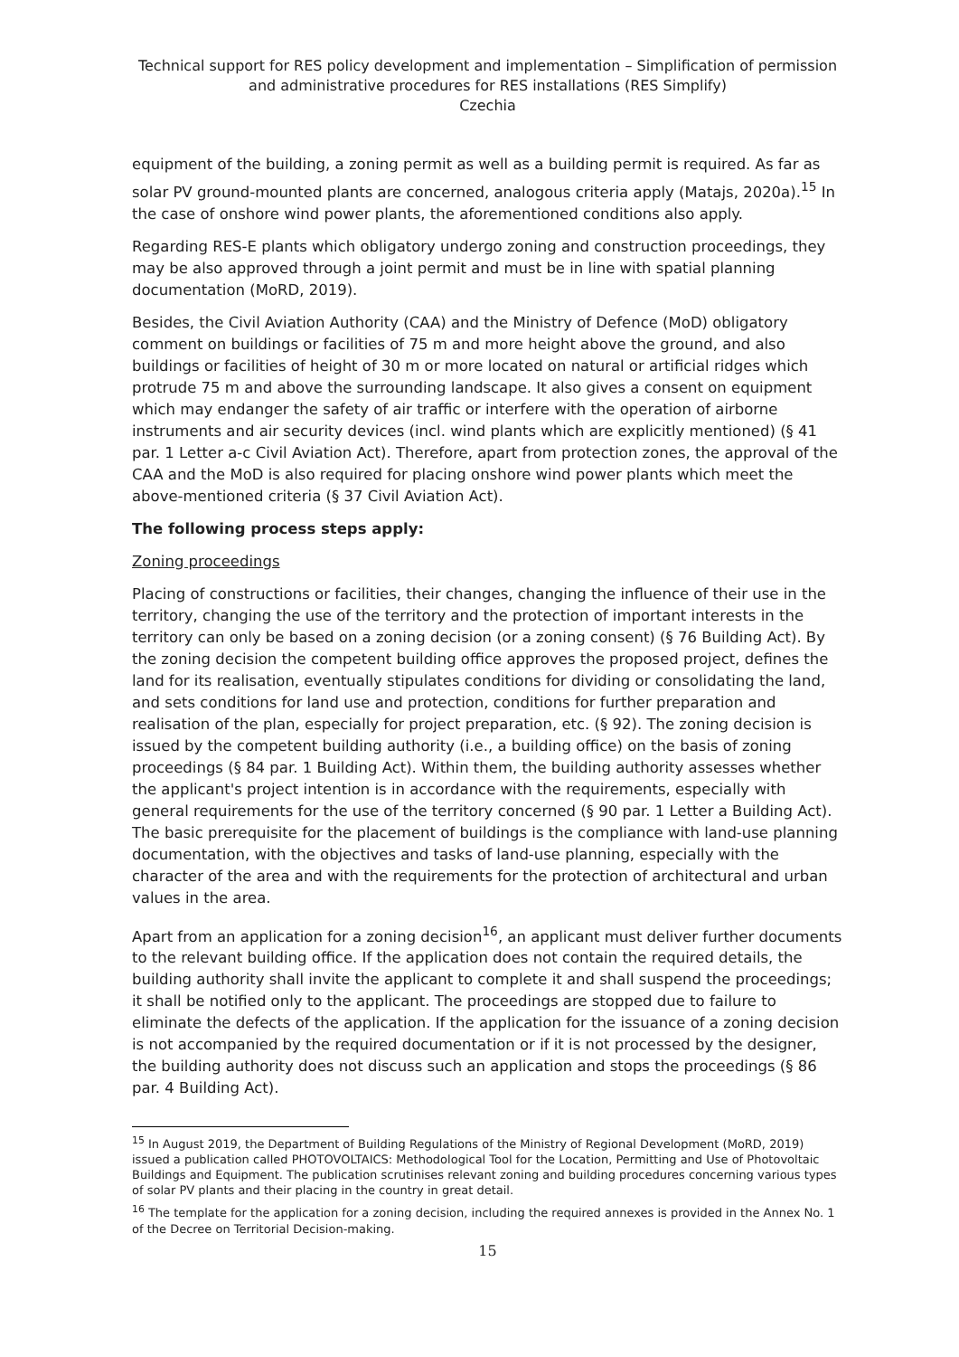Technical support for RES policy development and implementation – Simplification of permission and administrative procedures for RES installations (RES Simplify)
Czechia
equipment of the building, a zoning permit as well as a building permit is required. As far as solar PV ground-mounted plants are concerned, analogous criteria apply (Matajs, 2020a).<sup>15</sup> In the case of onshore wind power plants, the aforementioned conditions also apply.
Regarding RES-E plants which obligatory undergo zoning and construction proceedings, they may be also approved through a joint permit and must be in line with spatial planning documentation (MoRD, 2019).
Besides, the Civil Aviation Authority (CAA) and the Ministry of Defence (MoD) obligatory comment on buildings or facilities of 75 m and more height above the ground, and also buildings or facilities of height of 30 m or more located on natural or artificial ridges which protrude 75 m and above the surrounding landscape. It also gives a consent on equipment which may endanger the safety of air traffic or interfere with the operation of airborne instruments and air security devices (incl. wind plants which are explicitly mentioned) (§ 41 par. 1 Letter a-c Civil Aviation Act). Therefore, apart from protection zones, the approval of the CAA and the MoD is also required for placing onshore wind power plants which meet the above-mentioned criteria (§ 37 Civil Aviation Act).
The following process steps apply:
Zoning proceedings
Placing of constructions or facilities, their changes, changing the influence of their use in the territory, changing the use of the territory and the protection of important interests in the territory can only be based on a zoning decision (or a zoning consent) (§ 76 Building Act). By the zoning decision the competent building office approves the proposed project, defines the land for its realisation, eventually stipulates conditions for dividing or consolidating the land, and sets conditions for land use and protection, conditions for further preparation and realisation of the plan, especially for project preparation, etc. (§ 92). The zoning decision is issued by the competent building authority (i.e., a building office) on the basis of zoning proceedings (§ 84 par. 1 Building Act). Within them, the building authority assesses whether the applicant's project intention is in accordance with the requirements, especially with general requirements for the use of the territory concerned (§ 90 par. 1 Letter a Building Act). The basic prerequisite for the placement of buildings is the compliance with land-use planning documentation, with the objectives and tasks of land-use planning, especially with the character of the area and with the requirements for the protection of architectural and urban values in the area.
Apart from an application for a zoning decision<sup>16</sup>, an applicant must deliver further documents to the relevant building office. If the application does not contain the required details, the building authority shall invite the applicant to complete it and shall suspend the proceedings; it shall be notified only to the applicant. The proceedings are stopped due to failure to eliminate the defects of the application. If the application for the issuance of a zoning decision is not accompanied by the required documentation or if it is not processed by the designer, the building authority does not discuss such an application and stops the proceedings (§ 86 par. 4 Building Act).
<sup>15</sup> In August 2019, the Department of Building Regulations of the Ministry of Regional Development (MoRD, 2019) issued a publication called PHOTOVOLTAICS: Methodological Tool for the Location, Permitting and Use of Photovoltaic Buildings and Equipment. The publication scrutinises relevant zoning and building procedures concerning various types of solar PV plants and their placing in the country in great detail.
<sup>16</sup> The template for the application for a zoning decision, including the required annexes is provided in the Annex No. 1 of the Decree on Territorial Decision-making.
15